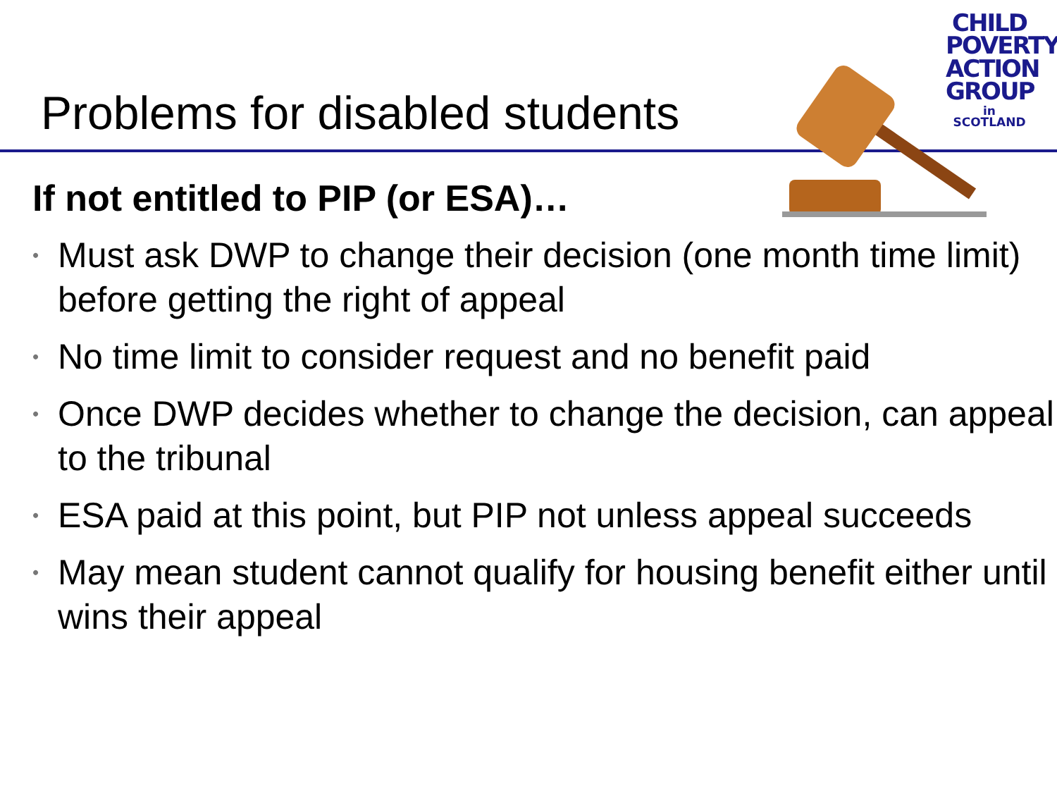Problems for disabled students
CHILD
POVERTY
ACTION
GROUP
in SCOTLAND
If not entitled to PIP (or ESA)…
• Must ask DWP to change their decision (one month time limit) before getting the right of appeal
• No time limit to consider request and no benefit paid
• Once DWP decides whether to change the decision, can appeal to the tribunal
• ESA paid at this point, but PIP not unless appeal succeeds
• May mean student cannot qualify for housing benefit either until wins their appeal